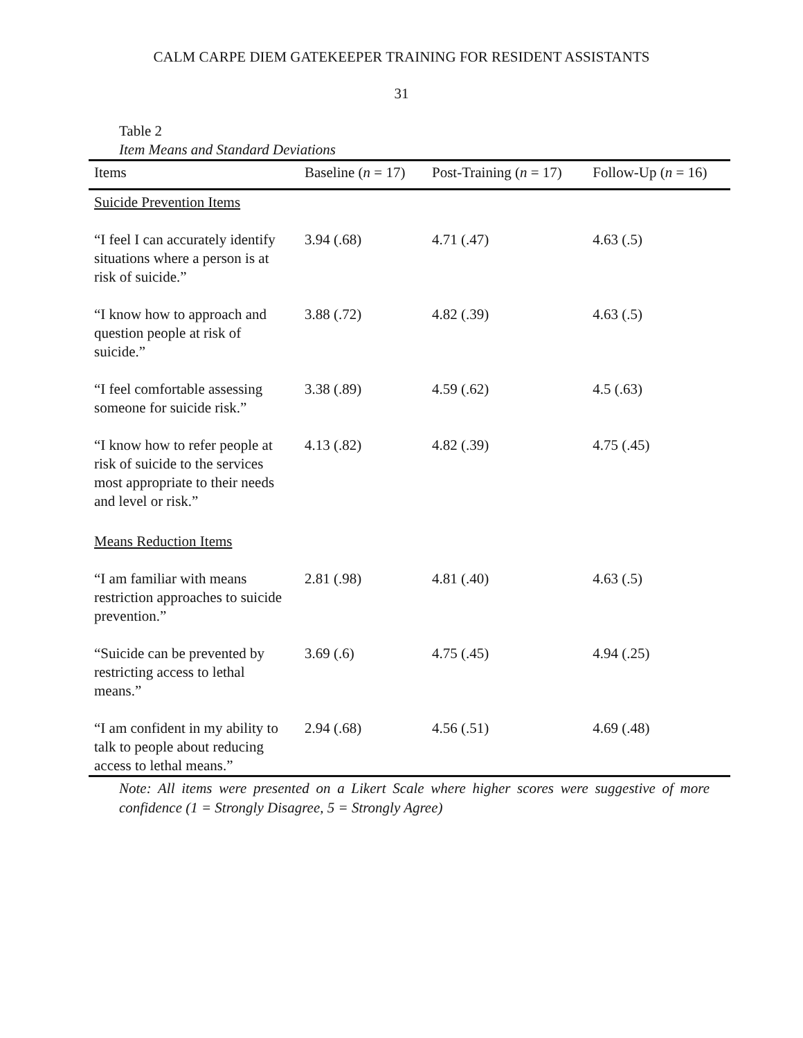CALM CARPE DIEM GATEKEEPER TRAINING FOR RESIDENT ASSISTANTS
31
Table 2
Item Means and Standard Deviations
| Items | Baseline ( n = 17) | Post-Training ( n = 17) | Follow-Up ( n = 16) |
| --- | --- | --- | --- |
| Suicide Prevention Items | | | |
| “I feel I can accurately identify situations where a person is at risk of suicide.” | 3.94 (.68) | 4.71 (.47) | 4.63 (.5) |
| “I know how to approach and question people at risk of suicide.” | 3.88 (.72) | 4.82 (.39) | 4.63 (.5) |
| “I feel comfortable assessing someone for suicide risk.” | 3.38 (.89) | 4.59 (.62) | 4.5 (.63) |
| “I know how to refer people at risk of suicide to the services most appropriate to their needs and level or risk.” | 4.13 (.82) | 4.82 (.39) | 4.75 (.45) |
| Means Reduction Items | | | |
| “I am familiar with means restriction approaches to suicide prevention.” | 2.81 (.98) | 4.81 (.40) | 4.63 (.5) |
| “Suicide can be prevented by restricting access to lethal means.” | 3.69 (.6) | 4.75 (.45) | 4.94 (.25) |
| “I am confident in my ability to talk to people about reducing access to lethal means.” | 2.94 (.68) | 4.56 (.51) | 4.69 (.48) |
Note: All items were presented on a Likert Scale where higher scores were suggestive of more confidence (1 = Strongly Disagree, 5 = Strongly Agree)